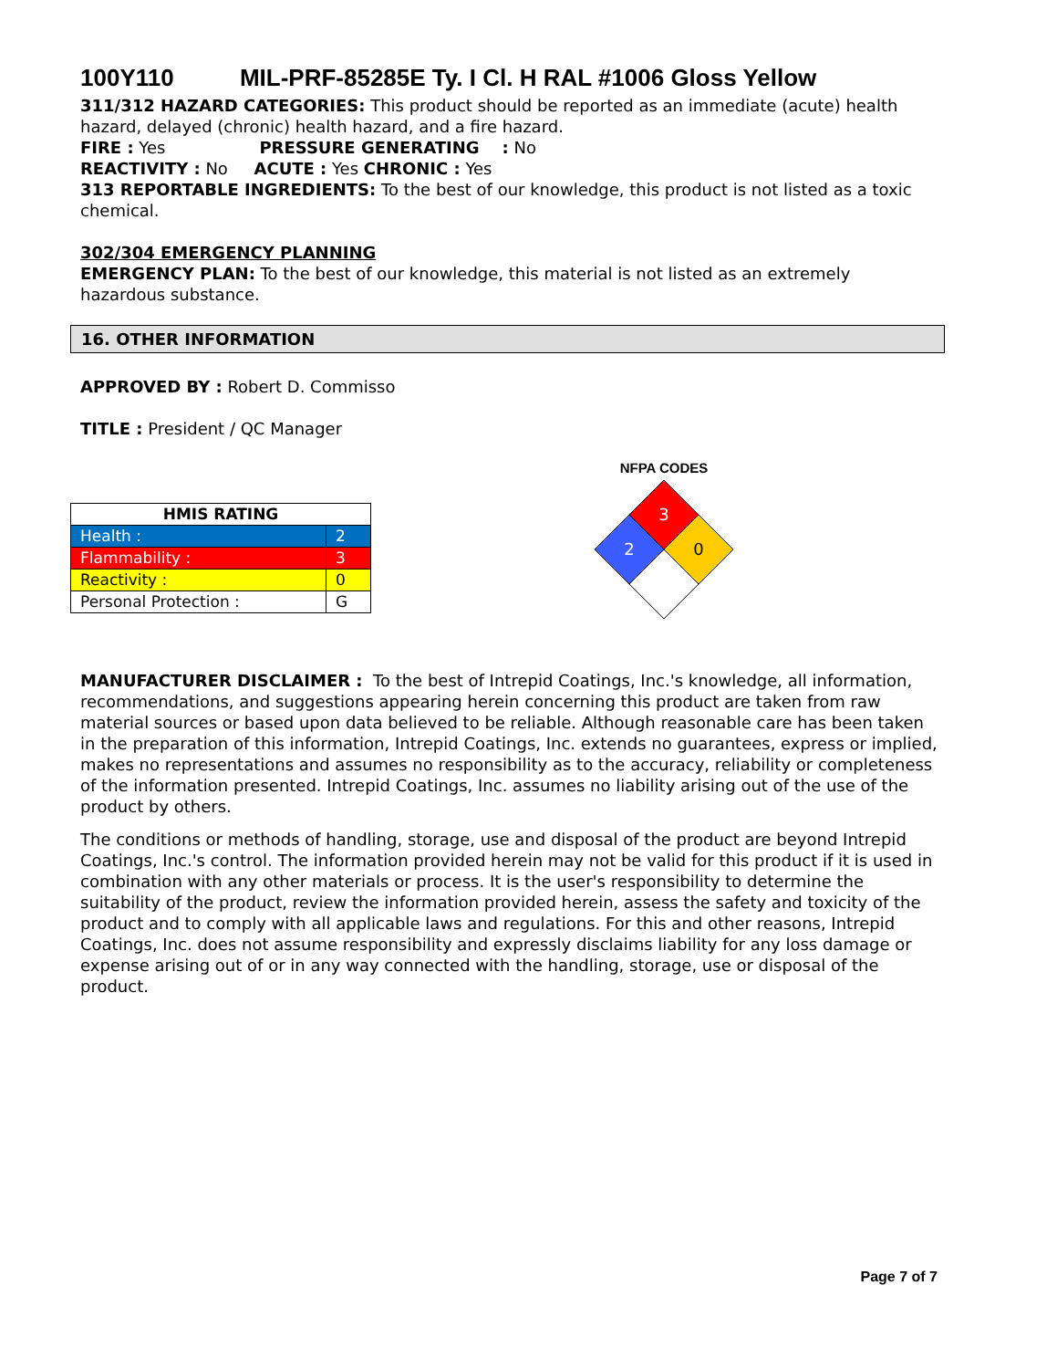100Y110 MIL-PRF-85285E Ty. I Cl. H RAL #1006 Gloss Yellow
311/312 HAZARD CATEGORIES: This product should be reported as an immediate (acute) health hazard, delayed (chronic) health hazard, and a fire hazard.
FIRE : Yes PRESSURE GENERATING : No
REACTIVITY : No ACUTE : Yes CHRONIC : Yes
313 REPORTABLE INGREDIENTS: To the best of our knowledge, this product is not listed as a toxic chemical.
302/304 EMERGENCY PLANNING
EMERGENCY PLAN: To the best of our knowledge, this material is not listed as an extremely hazardous substance.
16. OTHER INFORMATION
APPROVED BY : Robert D. Commisso
TITLE : President / QC Manager
| HMIS RATING | |
| --- | --- |
| Health : | 2 |
| Flammability : | 3 |
| Reactivity : | 0 |
| Personal Protection : | G |
NFPA CODES
3
2
0
MANUFACTURER DISCLAIMER : To the best of Intrepid Coatings, Inc.'s knowledge, all information, recommendations, and suggestions appearing herein concerning this product are taken from raw material sources or based upon data believed to be reliable. Although reasonable care has been taken in the preparation of this information, Intrepid Coatings, Inc. extends no guarantees, express or implied, makes no representations and assumes no responsibility as to the accuracy, reliability or completeness of the information presented. Intrepid Coatings, Inc. assumes no liability arising out of the use of the product by others.
The conditions or methods of handling, storage, use and disposal of the product are beyond Intrepid Coatings, Inc.'s control. The information provided herein may not be valid for this product if it is used in combination with any other materials or process. It is the user's responsibility to determine the suitability of the product, review the information provided herein, assess the safety and toxicity of the product and to comply with all applicable laws and regulations. For this and other reasons, Intrepid Coatings, Inc. does not assume responsibility and expressly disclaims liability for any loss damage or expense arising out of or in any way connected with the handling, storage, use or disposal of the product.
Page 7 of 7